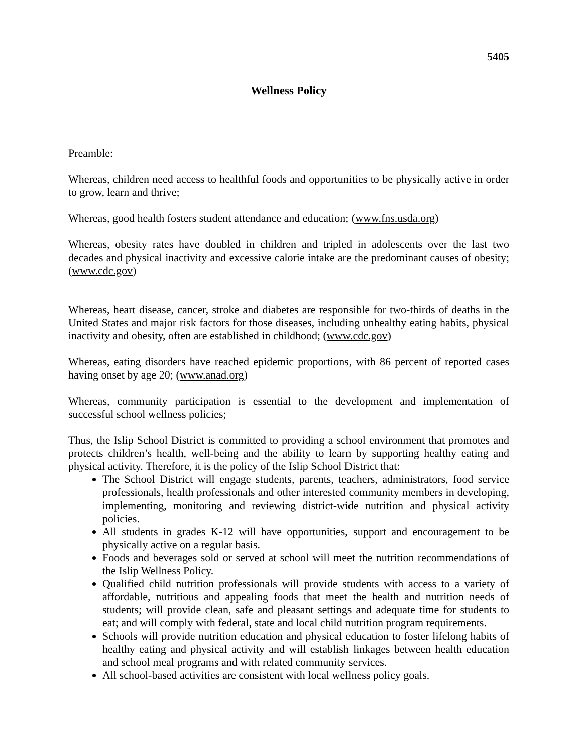5405
Wellness Policy
Preamble:
Whereas, children need access to healthful foods and opportunities to be physically active in order to grow, learn and thrive;
Whereas, good health fosters student attendance and education; (www.fns.usda.org)
Whereas, obesity rates have doubled in children and tripled in adolescents over the last two decades and physical inactivity and excessive calorie intake are the predominant causes of obesity; (www.cdc.gov)
Whereas, heart disease, cancer, stroke and diabetes are responsible for two-thirds of deaths in the United States and major risk factors for those diseases, including unhealthy eating habits, physical inactivity and obesity, often are established in childhood; (www.cdc.gov)
Whereas, eating disorders have reached epidemic proportions, with 86 percent of reported cases having onset by age 20; (www.anad.org)
Whereas, community participation is essential to the development and implementation of successful school wellness policies;
Thus, the Islip School District is committed to providing a school environment that promotes and protects children’s health, well-being and the ability to learn by supporting healthy eating and physical activity. Therefore, it is the policy of the Islip School District that:
The School District will engage students, parents, teachers, administrators, food service professionals, health professionals and other interested community members in developing, implementing, monitoring and reviewing district-wide nutrition and physical activity policies.
All students in grades K-12 will have opportunities, support and encouragement to be physically active on a regular basis.
Foods and beverages sold or served at school will meet the nutrition recommendations of the Islip Wellness Policy.
Qualified child nutrition professionals will provide students with access to a variety of affordable, nutritious and appealing foods that meet the health and nutrition needs of students; will provide clean, safe and pleasant settings and adequate time for students to eat; and will comply with federal, state and local child nutrition program requirements.
Schools will provide nutrition education and physical education to foster lifelong habits of healthy eating and physical activity and will establish linkages between health education and school meal programs and with related community services.
All school-based activities are consistent with local wellness policy goals.